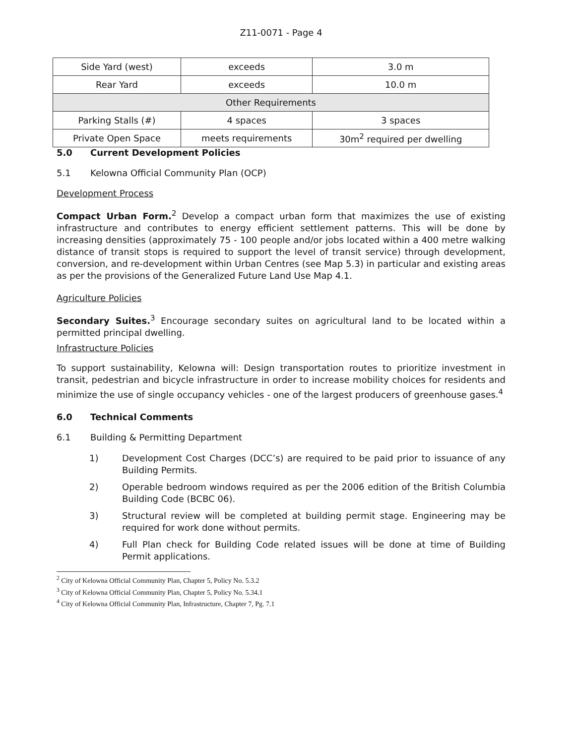Z11-0071 - Page 4
| Side Yard (west) | exceeds | 3.0 m |
| Rear Yard | exceeds | 10.0 m |
| Other Requirements | | |
| Parking Stalls (#) | 4 spaces | 3 spaces |
| Private Open Space | meets requirements | 30m<sup>2</sup> required per dwelling |
5.0 Current Development Policies
5.1 Kelowna Official Community Plan (OCP)
Development Process
Compact Urban Form.<sup>2</sup> Develop a compact urban form that maximizes the use of existing infrastructure and contributes to energy efficient settlement patterns. This will be done by increasing densities (approximately 75 - 100 people and/or jobs located within a 400 metre walking distance of transit stops is required to support the level of transit service) through development, conversion, and re-development within Urban Centres (see Map 5.3) in particular and existing areas as per the provisions of the Generalized Future Land Use Map 4.1.
Agriculture Policies
Secondary Suites.<sup>3</sup> Encourage secondary suites on agricultural land to be located within a permitted principal dwelling.
Infrastructure Policies
To support sustainability, Kelowna will: Design transportation routes to prioritize investment in transit, pedestrian and bicycle infrastructure in order to increase mobility choices for residents and minimize the use of single occupancy vehicles - one of the largest producers of greenhouse gases.<sup>4</sup>
6.0 Technical Comments
6.1 Building & Permitting Department
1) Development Cost Charges (DCC’s) are required to be paid prior to issuance of any Building Permits.
2) Operable bedroom windows required as per the 2006 edition of the British Columbia Building Code (BCBC 06).
3) Structural review will be completed at building permit stage. Engineering may be required for work done without permits.
4) Full Plan check for Building Code related issues will be done at time of Building Permit applications.
<sup>2</sup> City of Kelowna Official Community Plan, Chapter 5, Policy No. 5.3.2
<sup>3</sup> City of Kelowna Official Community Plan, Chapter 5, Policy No. 5.34.1
<sup>4</sup> City of Kelowna Official Community Plan, Infrastructure, Chapter 7, Pg. 7.1